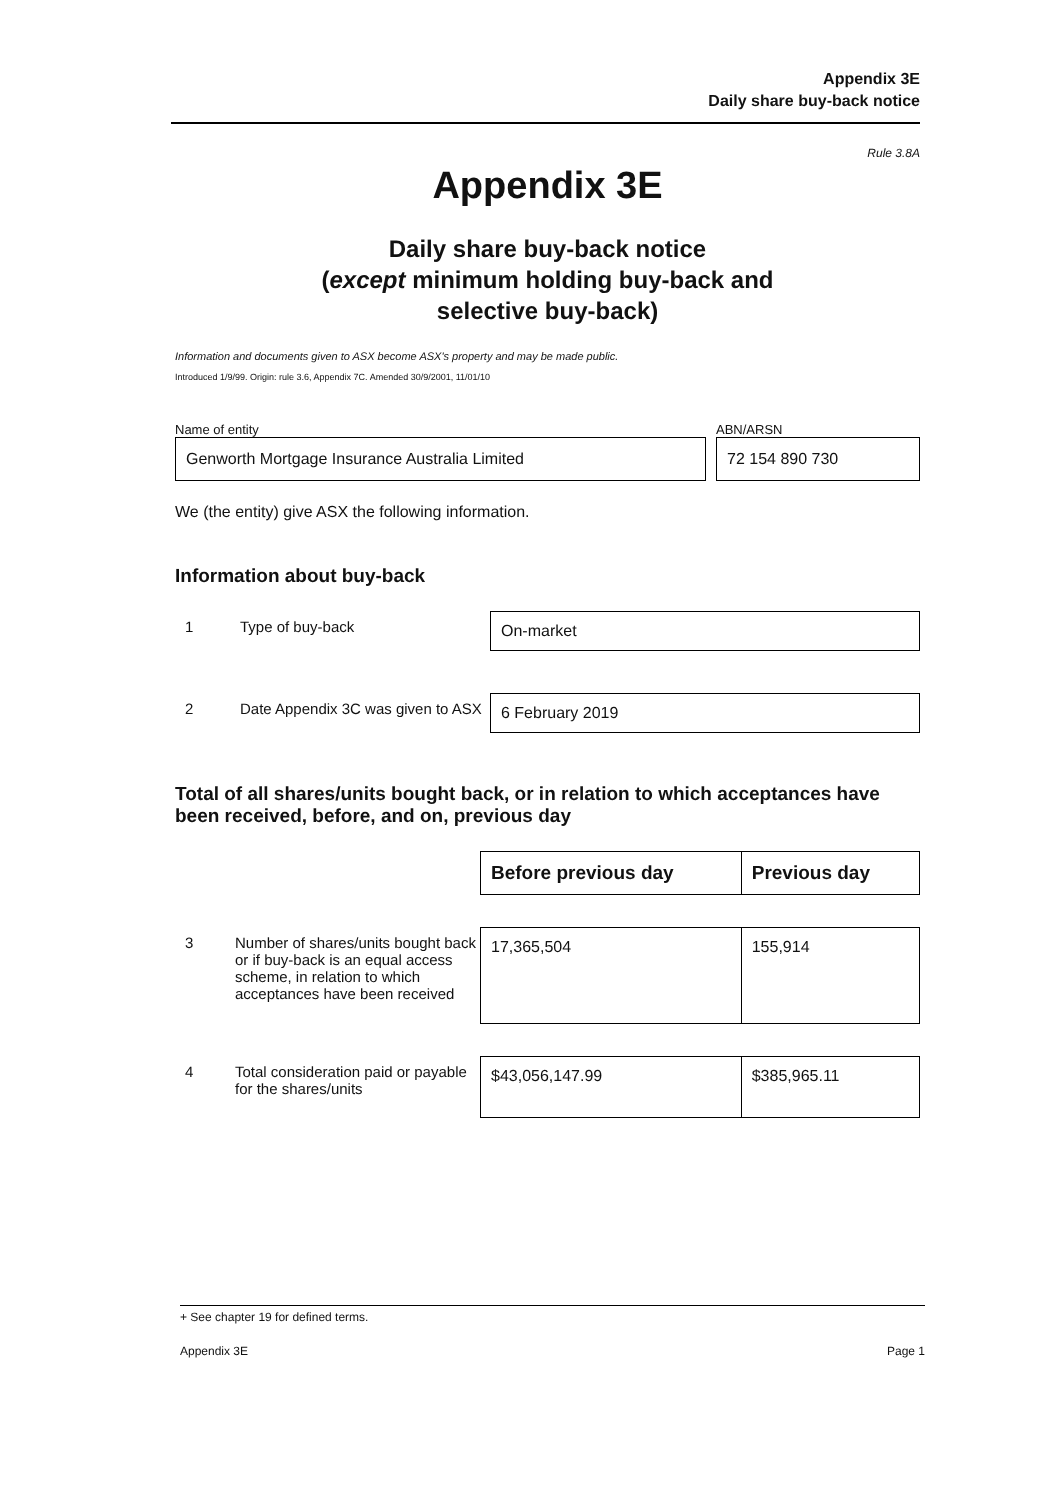Appendix 3E
Daily share buy-back notice
Rule 3.8A
Appendix 3E
Daily share buy-back notice
(except minimum holding buy-back and
selective buy-back)
Information and documents given to ASX become ASX's property and may be made public.
Introduced 1/9/99. Origin: rule 3.6, Appendix 7C. Amended 30/9/2001, 11/01/10
Name of entity
Genworth Mortgage Insurance Australia Limited
ABN/ARSN
72 154 890 730
We (the entity) give ASX the following information.
Information about buy-back
| 1 | Type of buy-back | On-market |
| 2 | Date Appendix 3C was given to ASX | 6 February 2019 |
Total of all shares/units bought back, or in relation to which acceptances have been received, before, and on, previous day
| | | Before previous day | Previous day |
| 3 | Number of shares/units bought back or if buy-back is an equal access scheme, in relation to which acceptances have been received | 17,365,504 | 155,914 |
| 4 | Total consideration paid or payable for the shares/units | $43,056,147.99 | $385,965.11 |
+ See chapter 19 for defined terms.
Appendix 3E Page 1